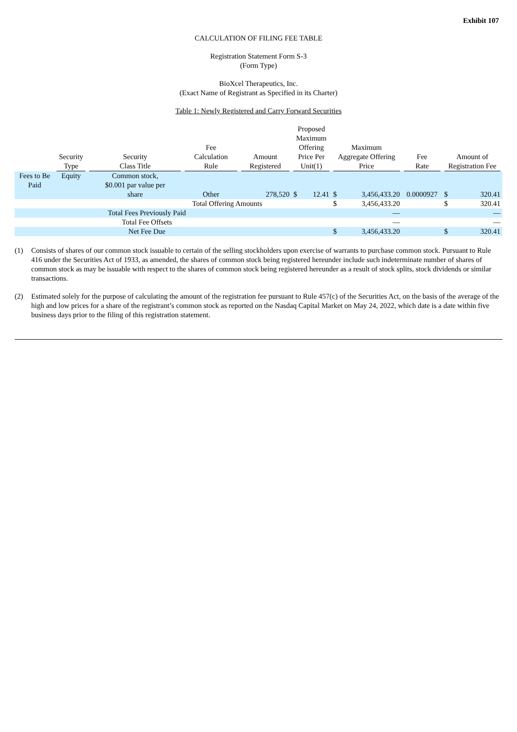Exhibit 107
CALCULATION OF FILING FEE TABLE
Registration Statement Form S-3
(Form Type)
BioXcel Therapeutics, Inc.
(Exact Name of Registrant as Specified in its Charter)
Table 1: Newly Registered and Carry Forward Securities
| | Security Type | Security Class Title | Fee Calculation Rule | Amount Registered | Proposed Maximum Offering Price Per Unit(1) | | Maximum Aggregate Offering Price | | Fee Rate | Amount of Registration Fee | |
| --- | --- | --- | --- | --- | --- | --- | --- | --- | --- | --- | --- |
| Fees to Be Paid | Equity | Common stock, $0.001 par value per share | Other | 278,520 | $ | 12.41 | $ | 3,456,433.20 | 0.0000927 | $ | 320.41 |
| | | Total Offering Amounts | | | | | $ | 3,456,433.20 | | $ | 320.41 |
| | Total Fees Previously Paid | | | | | | | — | | | — |
| | Total Fee Offsets | | | | | | | — | | | — |
| | Net Fee Due | | | | | | $ | 3,456,433.20 | | $ | 320.41 |
(1) Consists of shares of our common stock issuable to certain of the selling stockholders upon exercise of warrants to purchase common stock. Pursuant to Rule 416 under the Securities Act of 1933, as amended, the shares of common stock being registered hereunder include such indeterminate number of shares of common stock as may be issuable with respect to the shares of common stock being registered hereunder as a result of stock splits, stock dividends or similar transactions.
(2) Estimated solely for the purpose of calculating the amount of the registration fee pursuant to Rule 457(c) of the Securities Act, on the basis of the average of the high and low prices for a share of the registrant’s common stock as reported on the Nasdaq Capital Market on May 24, 2022, which date is a date within five business days prior to the filing of this registration statement.